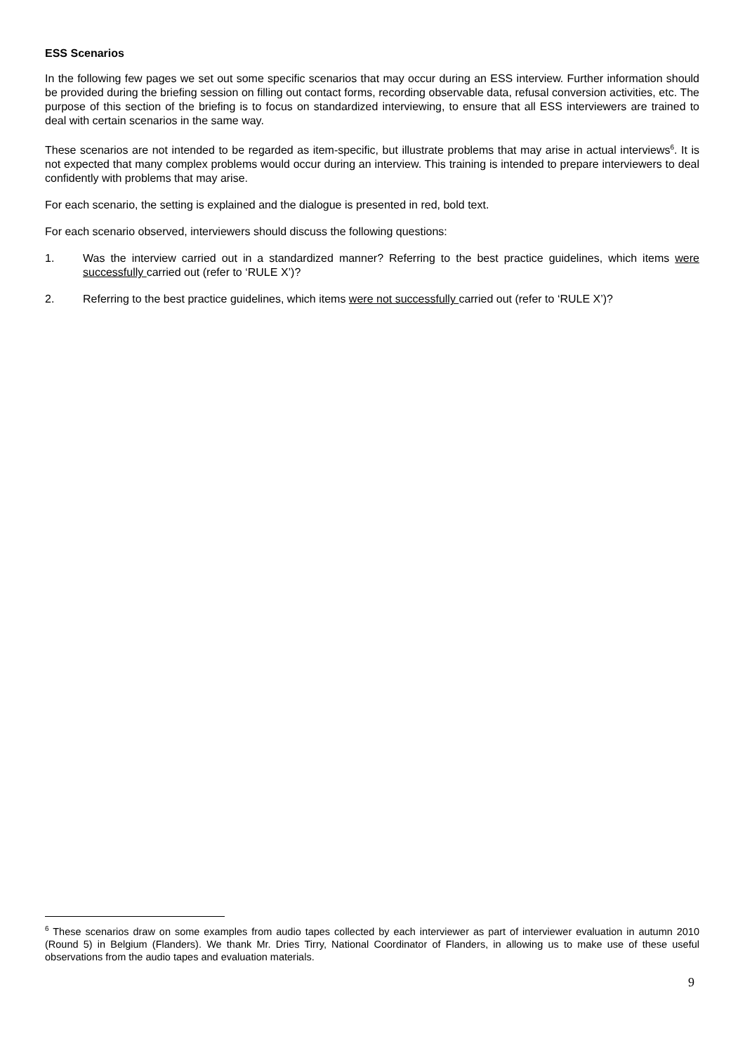ESS Scenarios
In the following few pages we set out some specific scenarios that may occur during an ESS interview. Further information should be provided during the briefing session on filling out contact forms, recording observable data, refusal conversion activities, etc. The purpose of this section of the briefing is to focus on standardized interviewing, to ensure that all ESS interviewers are trained to deal with certain scenarios in the same way.
These scenarios are not intended to be regarded as item-specific, but illustrate problems that may arise in actual interviews<sup>6</sup>. It is not expected that many complex problems would occur during an interview. This training is intended to prepare interviewers to deal confidently with problems that may arise.
For each scenario, the setting is explained and the dialogue is presented in red, bold text.
For each scenario observed, interviewers should discuss the following questions:
1. Was the interview carried out in a standardized manner? Referring to the best practice guidelines, which items were successfully carried out (refer to ‘RULE X’)?
2. Referring to the best practice guidelines, which items were not successfully carried out (refer to ‘RULE X’)?
<sup>6</sup> These scenarios draw on some examples from audio tapes collected by each interviewer as part of interviewer evaluation in autumn 2010 (Round 5) in Belgium (Flanders). We thank Mr. Dries Tirry, National Coordinator of Flanders, in allowing us to make use of these useful observations from the audio tapes and evaluation materials.
9